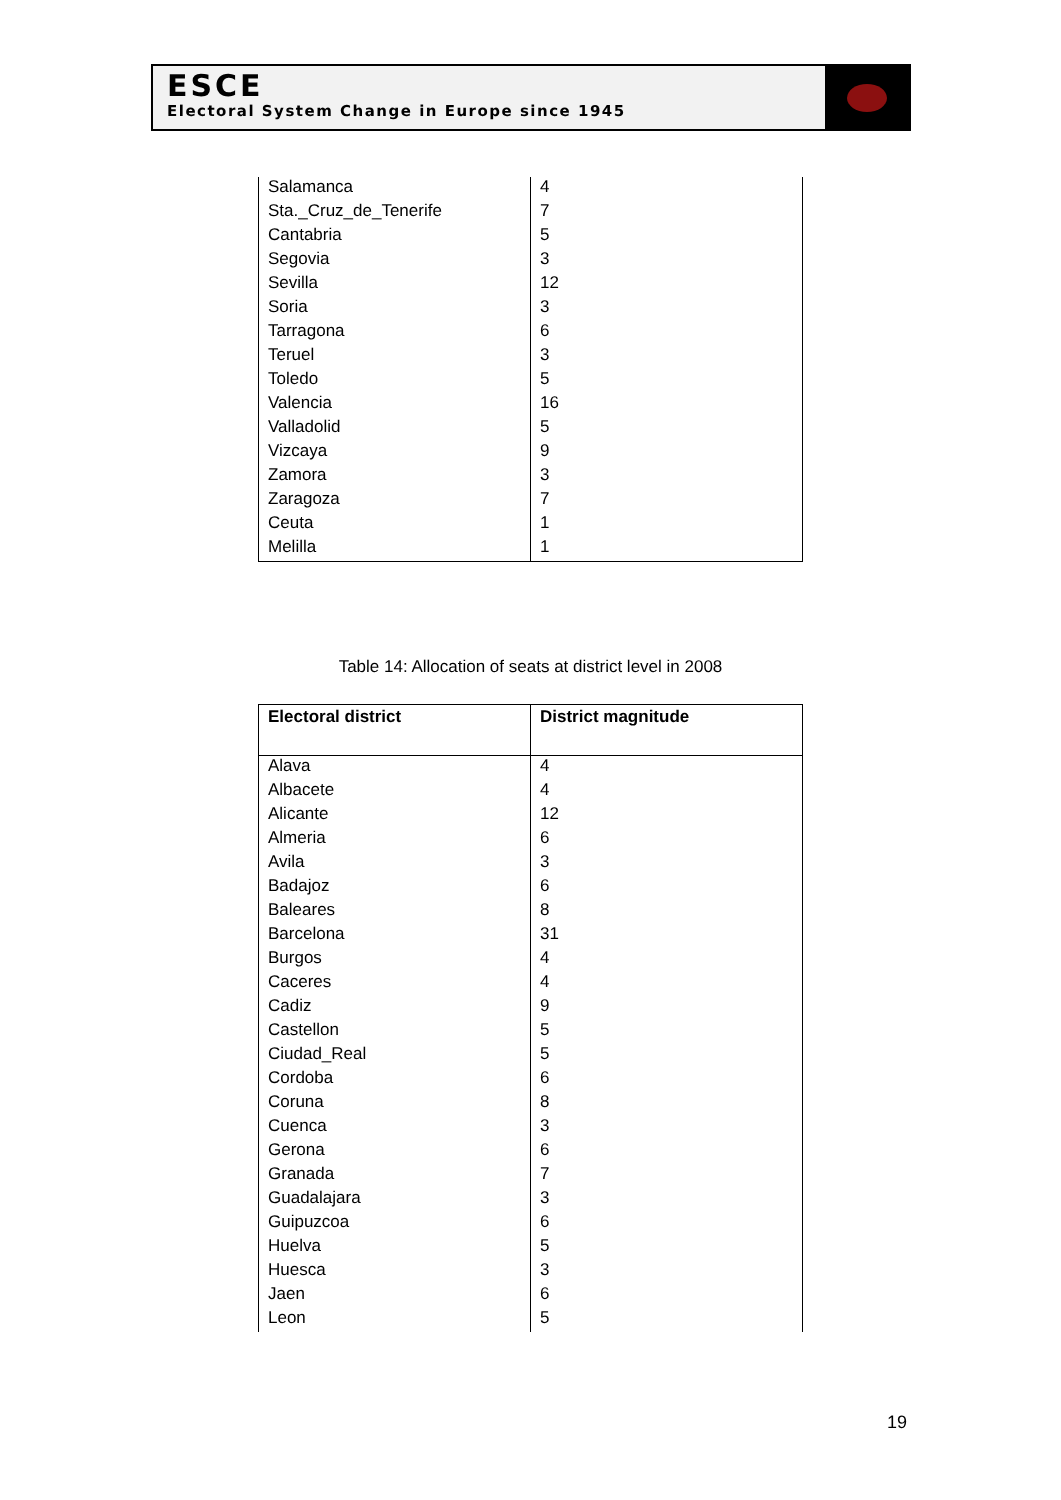ESCE
Electoral System Change in Europe since 1945
| Salamanca | 4 |
| Sta._Cruz_de_Tenerife | 7 |
| Cantabria | 5 |
| Segovia | 3 |
| Sevilla | 12 |
| Soria | 3 |
| Tarragona | 6 |
| Teruel | 3 |
| Toledo | 5 |
| Valencia | 16 |
| Valladolid | 5 |
| Vizcaya | 9 |
| Zamora | 3 |
| Zaragoza | 7 |
| Ceuta | 1 |
| Melilla | 1 |
Table 14: Allocation of seats at district level in 2008
| Electoral district | District magnitude |
| --- | --- |
| Alava | 4 |
| Albacete | 4 |
| Alicante | 12 |
| Almeria | 6 |
| Avila | 3 |
| Badajoz | 6 |
| Baleares | 8 |
| Barcelona | 31 |
| Burgos | 4 |
| Caceres | 4 |
| Cadiz | 9 |
| Castellon | 5 |
| Ciudad_Real | 5 |
| Cordoba | 6 |
| Coruna | 8 |
| Cuenca | 3 |
| Gerona | 6 |
| Granada | 7 |
| Guadalajara | 3 |
| Guipuzcoa | 6 |
| Huelva | 5 |
| Huesca | 3 |
| Jaen | 6 |
| Leon | 5 |
19